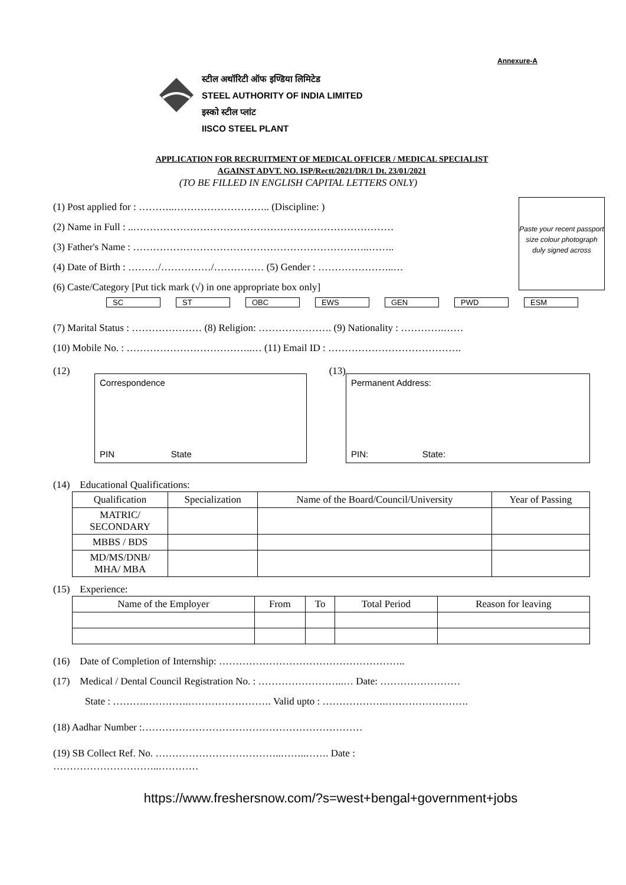Annexure-A
स्टील अथॉरिटी ऑफ इण्डिया लिमिटेड
STEEL AUTHORITY OF INDIA LIMITED
इस्को स्टील प्लांट
IISCO STEEL PLANT
APPLICATION FOR RECRUITMENT OF MEDICAL OFFICER / MEDICAL SPECIALIST
AGAINST ADVT. NO. ISP/Rectt/2021/DR/1 Dt. 23/01/2021
(TO BE FILLED IN ENGLISH CAPITAL LETTERS ONLY)
Paste your recent passport size colour photograph duly signed across
(1) Post applied for : ………..……………………….. (Discipline: )
(2) Name in Full : ..……………………………………………………………………
(3) Father's Name : ……………………………………………………………..……..
(4) Date of Birth : ………/……………/…………… (5) Gender : …………………..…
(6) Caste/Category [Put tick mark (√) in one appropriate box only]
SC ST OBC EWS GEN PWD ESM
(7) Marital Status : ………………… (8) Religion: …………………. (9) Nationality : ………….……
(10) Mobile No. : ………………………………..… (11) Email ID : ………………………………….
(12)
Correspondence
PIN State
(13)
Permanent Address:
PIN: State:
(14) Educational Qualifications:
| Qualification | Specialization | Name of the Board/Council/University | Year of Passing |
| --- | --- | --- | --- |
| MATRIC/ SECONDARY | | | |
| MBBS / BDS | | | |
| MD/MS/DNB/ MHA/ MBA | | | |
(15) Experience:
| Name of the Employer | From | To | Total Period | Reason for leaving |
| --- | --- | --- | --- | --- |
(16) Date of Completion of Internship: ………………………………………………..
(17) Medical / Dental Council Registration No. : ……………………..… Date: ……………………
State : ……….………….……………………. Valid upto : ……………….…………………….
(18) Aadhar Number :…………………………………………………………
(19) SB Collect Ref. No. ………………………………..……..……. Date :
…………………………..…………
https://www.freshersnow.com/?s=west+bengal+government+jobs